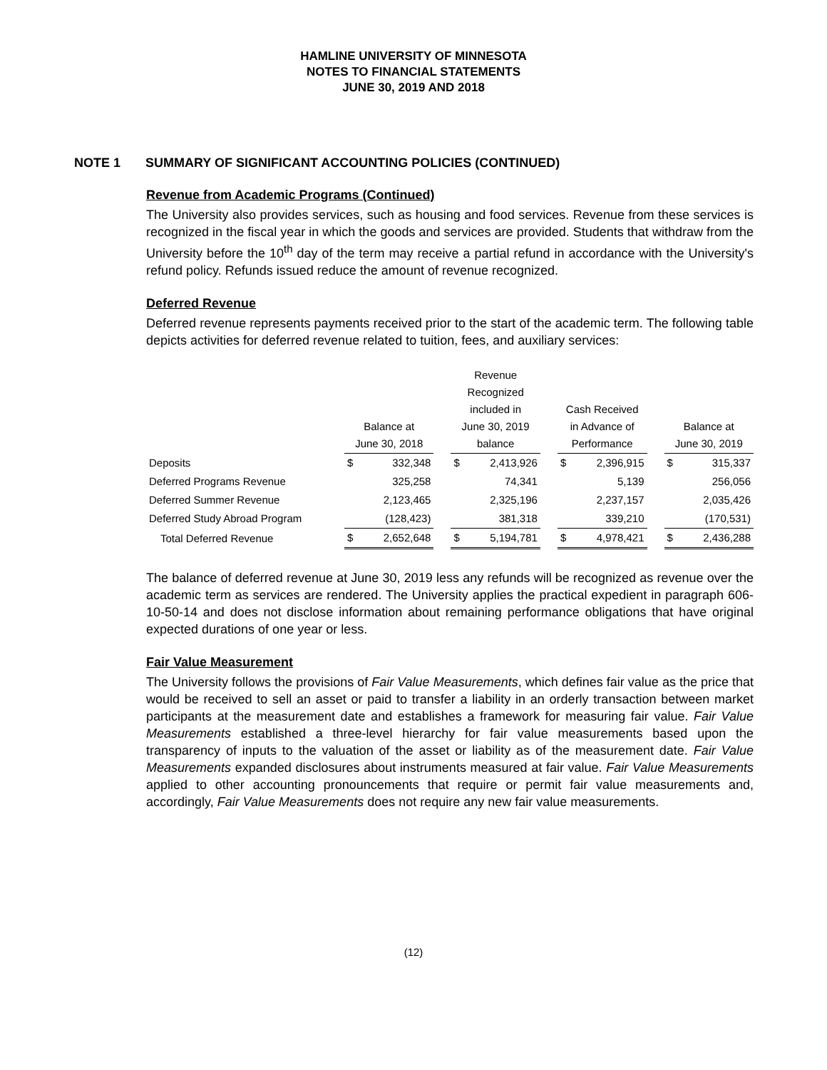HAMLINE UNIVERSITY OF MINNESOTA
NOTES TO FINANCIAL STATEMENTS
JUNE 30, 2019 AND 2018
NOTE 1 SUMMARY OF SIGNIFICANT ACCOUNTING POLICIES (CONTINUED)
Revenue from Academic Programs (Continued)
The University also provides services, such as housing and food services. Revenue from these services is recognized in the fiscal year in which the goods and services are provided. Students that withdraw from the University before the 10<sup>th</sup> day of the term may receive a partial refund in accordance with the University's refund policy. Refunds issued reduce the amount of revenue recognized.
Deferred Revenue
Deferred revenue represents payments received prior to the start of the academic term. The following table depicts activities for deferred revenue related to tuition, fees, and auxiliary services:
| | Balance at June 30, 2018 | | | Revenue Recognized included in June 30, 2019 balance | | | Cash Received in Advance of Performance | | | Balance at June 30, 2019 | |
| --- | --- | --- | --- | --- | --- | --- | --- | --- | --- | --- | --- |
| Deposits | $ | 332,348 | | $ | 2,413,926 | | $ | 2,396,915 | | $ | 315,337 |
| Deferred Programs Revenue | | 325,258 | | | 74,341 | | | 5,139 | | | 256,056 |
| Deferred Summer Revenue | | 2,123,465 | | | 2,325,196 | | | 2,237,157 | | | 2,035,426 |
| Deferred Study Abroad Program | | (128,423) | | | 381,318 | | | 339,210 | | | (170,531) |
| Total Deferred Revenue | $ | 2,652,648 | | $ | 5,194,781 | | $ | 4,978,421 | | $ | 2,436,288 |
The balance of deferred revenue at June 30, 2019 less any refunds will be recognized as revenue over the academic term as services are rendered. The University applies the practical expedient in paragraph 606-10-50-14 and does not disclose information about remaining performance obligations that have original expected durations of one year or less.
Fair Value Measurement
The University follows the provisions of Fair Value Measurements, which defines fair value as the price that would be received to sell an asset or paid to transfer a liability in an orderly transaction between market participants at the measurement date and establishes a framework for measuring fair value. Fair Value Measurements established a three-level hierarchy for fair value measurements based upon the transparency of inputs to the valuation of the asset or liability as of the measurement date. Fair Value Measurements expanded disclosures about instruments measured at fair value. Fair Value Measurements applied to other accounting pronouncements that require or permit fair value measurements and, accordingly, Fair Value Measurements does not require any new fair value measurements.
(12)